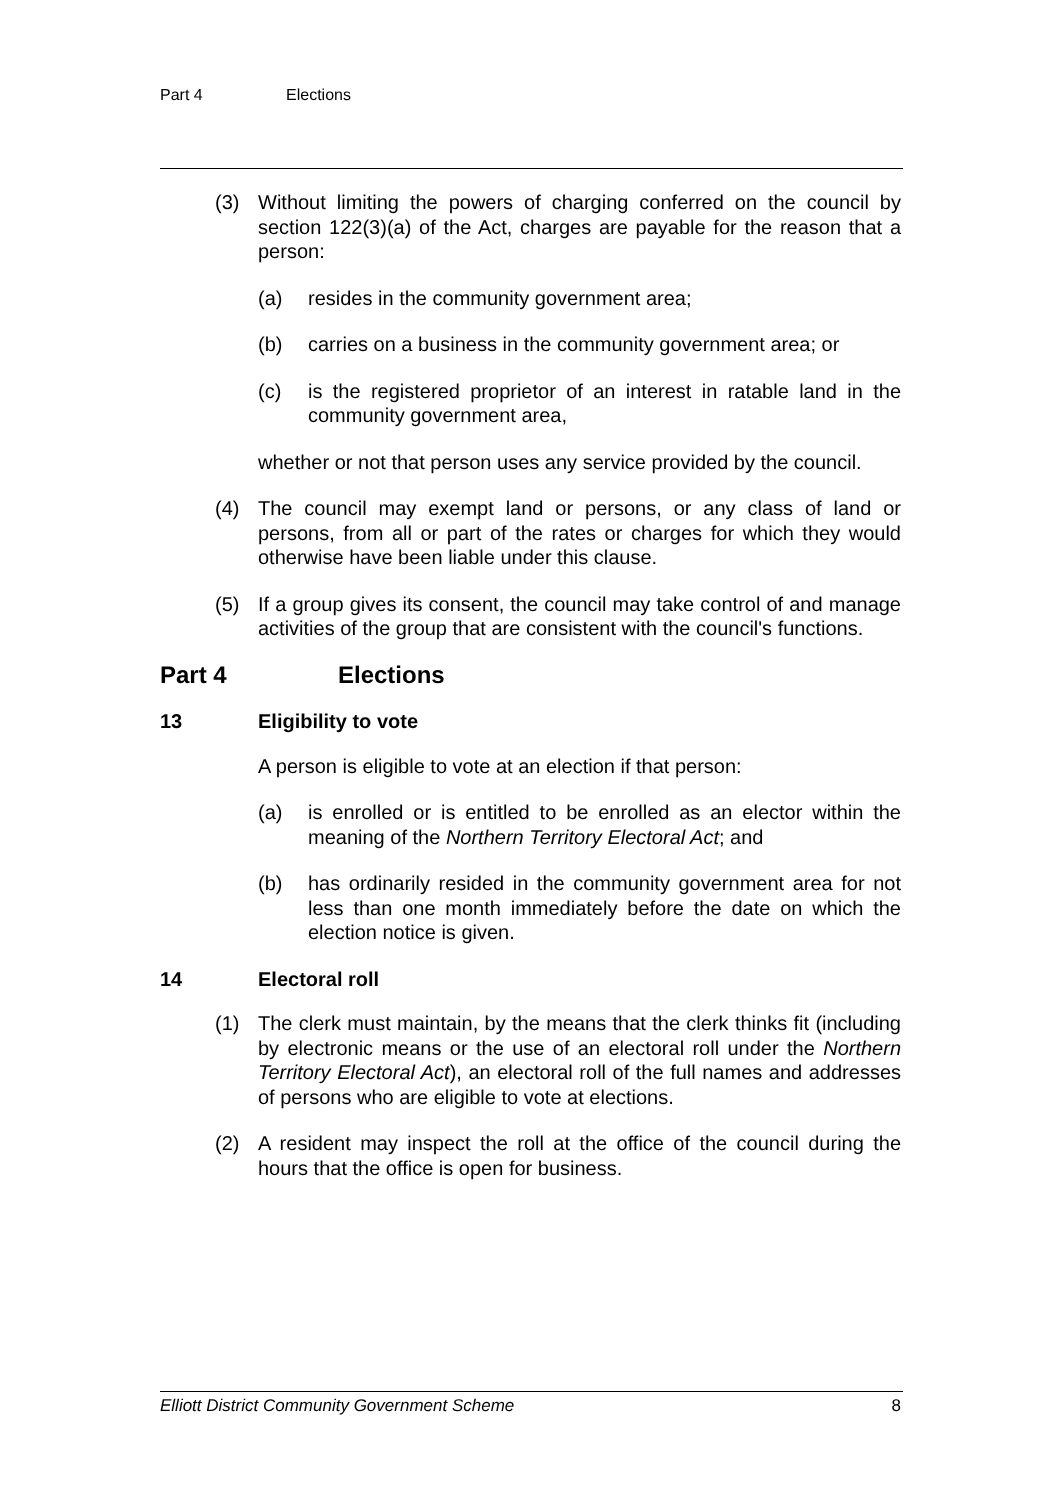Part 4 Elections
(3) Without limiting the powers of charging conferred on the council by section 122(3)(a) of the Act, charges are payable for the reason that a person:
(a) resides in the community government area;
(b) carries on a business in the community government area; or
(c) is the registered proprietor of an interest in ratable land in the community government area,
whether or not that person uses any service provided by the council.
(4) The council may exempt land or persons, or any class of land or persons, from all or part of the rates or charges for which they would otherwise have been liable under this clause.
(5) If a group gives its consent, the council may take control of and manage activities of the group that are consistent with the council's functions.
Part 4 Elections
13 Eligibility to vote
A person is eligible to vote at an election if that person:
(a) is enrolled or is entitled to be enrolled as an elector within the meaning of the Northern Territory Electoral Act; and
(b) has ordinarily resided in the community government area for not less than one month immediately before the date on which the election notice is given.
14 Electoral roll
(1) The clerk must maintain, by the means that the clerk thinks fit (including by electronic means or the use of an electoral roll under the Northern Territory Electoral Act), an electoral roll of the full names and addresses of persons who are eligible to vote at elections.
(2) A resident may inspect the roll at the office of the council during the hours that the office is open for business.
Elliott District Community Government Scheme 8